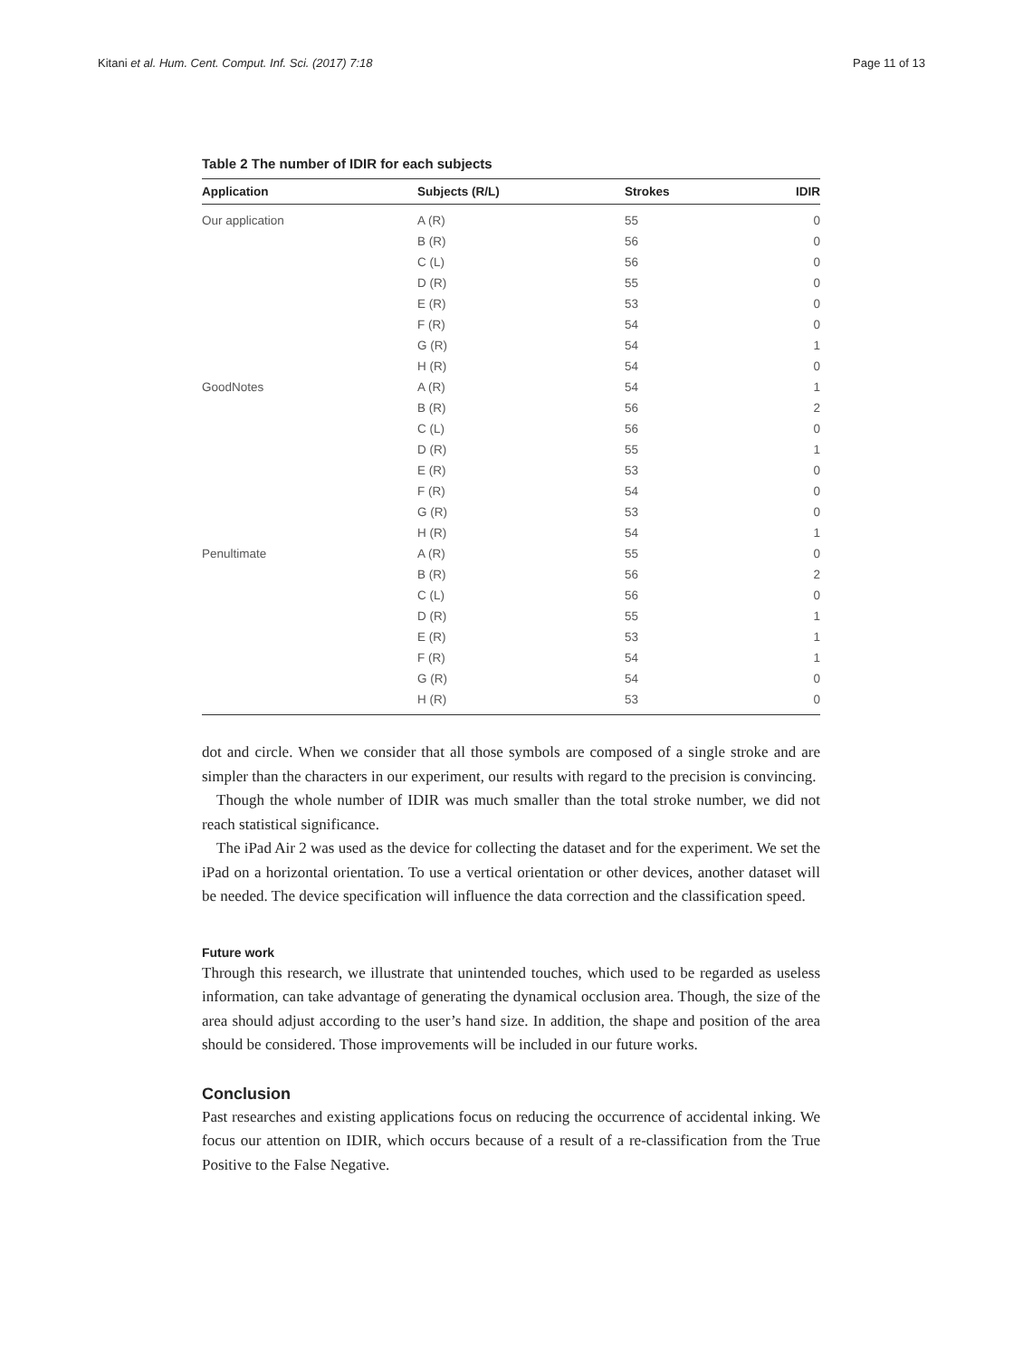Kitani et al. Hum. Cent. Comput. Inf. Sci. (2017) 7:18 Page 11 of 13
Table 2 The number of IDIR for each subjects
| Application | Subjects (R/L) | Strokes | IDIR |
| --- | --- | --- | --- |
| Our application | A (R) | 55 | 0 |
| | B (R) | 56 | 0 |
| | C (L) | 56 | 0 |
| | D (R) | 55 | 0 |
| | E (R) | 53 | 0 |
| | F (R) | 54 | 0 |
| | G (R) | 54 | 1 |
| | H (R) | 54 | 0 |
| GoodNotes | A (R) | 54 | 1 |
| | B (R) | 56 | 2 |
| | C (L) | 56 | 0 |
| | D (R) | 55 | 1 |
| | E (R) | 53 | 0 |
| | F (R) | 54 | 0 |
| | G (R) | 53 | 0 |
| | H (R) | 54 | 1 |
| Penultimate | A (R) | 55 | 0 |
| | B (R) | 56 | 2 |
| | C (L) | 56 | 0 |
| | D (R) | 55 | 1 |
| | E (R) | 53 | 1 |
| | F (R) | 54 | 1 |
| | G (R) | 54 | 0 |
| | H (R) | 53 | 0 |
dot and circle. When we consider that all those symbols are composed of a single stroke and are simpler than the characters in our experiment, our results with regard to the precision is convincing.
Though the whole number of IDIR was much smaller than the total stroke number, we did not reach statistical significance.
The iPad Air 2 was used as the device for collecting the dataset and for the experiment. We set the iPad on a horizontal orientation. To use a vertical orientation or other devices, another dataset will be needed. The device specification will influence the data correction and the classification speed.
Future work
Through this research, we illustrate that unintended touches, which used to be regarded as useless information, can take advantage of generating the dynamical occlusion area. Though, the size of the area should adjust according to the user’s hand size. In addition, the shape and position of the area should be considered. Those improvements will be included in our future works.
Conclusion
Past researches and existing applications focus on reducing the occurrence of accidental inking. We focus our attention on IDIR, which occurs because of a result of a re-classification from the True Positive to the False Negative.